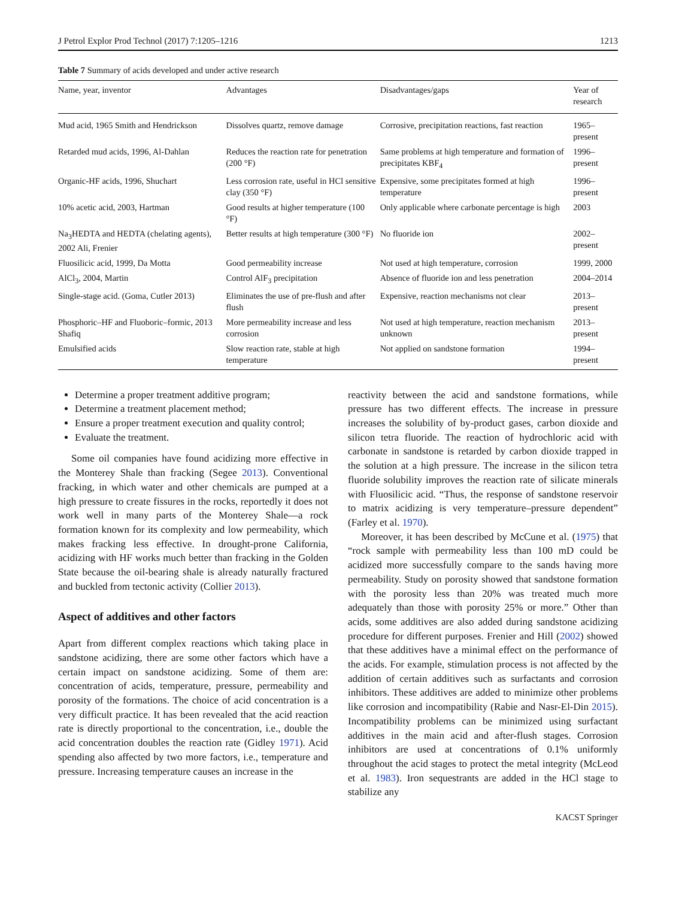J Petrol Explor Prod Technol (2017) 7:1205–1216 1213
Table 7 Summary of acids developed and under active research
| Name, year, inventor | Advantages | Disadvantages/gaps | Year of research |
| --- | --- | --- | --- |
| Mud acid, 1965 Smith and Hendrickson | Dissolves quartz, remove damage | Corrosive, precipitation reactions, fast reaction | 1965–present |
| Retarded mud acids, 1996, Al-Dahlan | Reduces the reaction rate for penetration (200 °F) | Same problems at high temperature and formation of precipitates KBF<sub>4</sub> | 1996–present |
| Organic-HF acids, 1996, Shuchart | Less corrosion rate, useful in HCl sensitive clay (350 °F) | Expensive, some precipitates formed at high temperature | 1996–present |
| 10% acetic acid, 2003, Hartman | Good results at higher temperature (100 °F) | Only applicable where carbonate percentage is high | 2003 |
| Na<sub>3</sub>HEDTA and HEDTA (chelating agents), 2002 Ali, Frenier | Better results at high temperature (300 °F) | No fluoride ion | 2002–present |
| Fluosilicic acid, 1999, Da Motta | Good permeability increase | Not used at high temperature, corrosion | 1999, 2000 |
| AlCl<sub>3</sub>, 2004, Martin | Control AlF<sub>3</sub> precipitation | Absence of fluoride ion and less penetration | 2004–2014 |
| Single-stage acid. (Goma, Cutler 2013) | Eliminates the use of pre-flush and after flush | Expensive, reaction mechanisms not clear | 2013–present |
| Phosphoric–HF and Fluoboric–formic, 2013 Shafiq | More permeability increase and less corrosion | Not used at high temperature, reaction mechanism unknown | 2013–present |
| Emulsified acids | Slow reaction rate, stable at high temperature | Not applied on sandstone formation | 1994–present |
Determine a proper treatment additive program;
Determine a treatment placement method;
Ensure a proper treatment execution and quality control;
Evaluate the treatment.
Some oil companies have found acidizing more effective in the Monterey Shale than fracking (Segee 2013). Conventional fracking, in which water and other chemicals are pumped at a high pressure to create fissures in the rocks, reportedly it does not work well in many parts of the Monterey Shale—a rock formation known for its complexity and low permeability, which makes fracking less effective. In drought-prone California, acidizing with HF works much better than fracking in the Golden State because the oil-bearing shale is already naturally fractured and buckled from tectonic activity (Collier 2013).
Aspect of additives and other factors
Apart from different complex reactions which taking place in sandstone acidizing, there are some other factors which have a certain impact on sandstone acidizing. Some of them are: concentration of acids, temperature, pressure, permeability and porosity of the formations. The choice of acid concentration is a very difficult practice. It has been revealed that the acid reaction rate is directly proportional to the concentration, i.e., double the acid concentration doubles the reaction rate (Gidley 1971). Acid spending also affected by two more factors, i.e., temperature and pressure. Increasing temperature causes an increase in the
reactivity between the acid and sandstone formations, while pressure has two different effects. The increase in pressure increases the solubility of by-product gases, carbon dioxide and silicon tetra fluoride. The reaction of hydrochloric acid with carbonate in sandstone is retarded by carbon dioxide trapped in the solution at a high pressure. The increase in the silicon tetra fluoride solubility improves the reaction rate of silicate minerals with Fluosilicic acid. “Thus, the response of sandstone reservoir to matrix acidizing is very temperature–pressure dependent” (Farley et al. 1970).
Moreover, it has been described by McCune et al. (1975) that “rock sample with permeability less than 100 mD could be acidized more successfully compare to the sands having more permeability. Study on porosity showed that sandstone formation with the porosity less than 20% was treated much more adequately than those with porosity 25% or more.” Other than acids, some additives are also added during sandstone acidizing procedure for different purposes. Frenier and Hill (2002) showed that these additives have a minimal effect on the performance of the acids. For example, stimulation process is not affected by the addition of certain additives such as surfactants and corrosion inhibitors. These additives are added to minimize other problems like corrosion and incompatibility (Rabie and Nasr-El-Din 2015). Incompatibility problems can be minimized using surfactant additives in the main acid and after-flush stages. Corrosion inhibitors are used at concentrations of 0.1% uniformly throughout the acid stages to protect the metal integrity (McLeod et al. 1983). Iron sequestrants are added in the HCl stage to stabilize any
KACST Springer